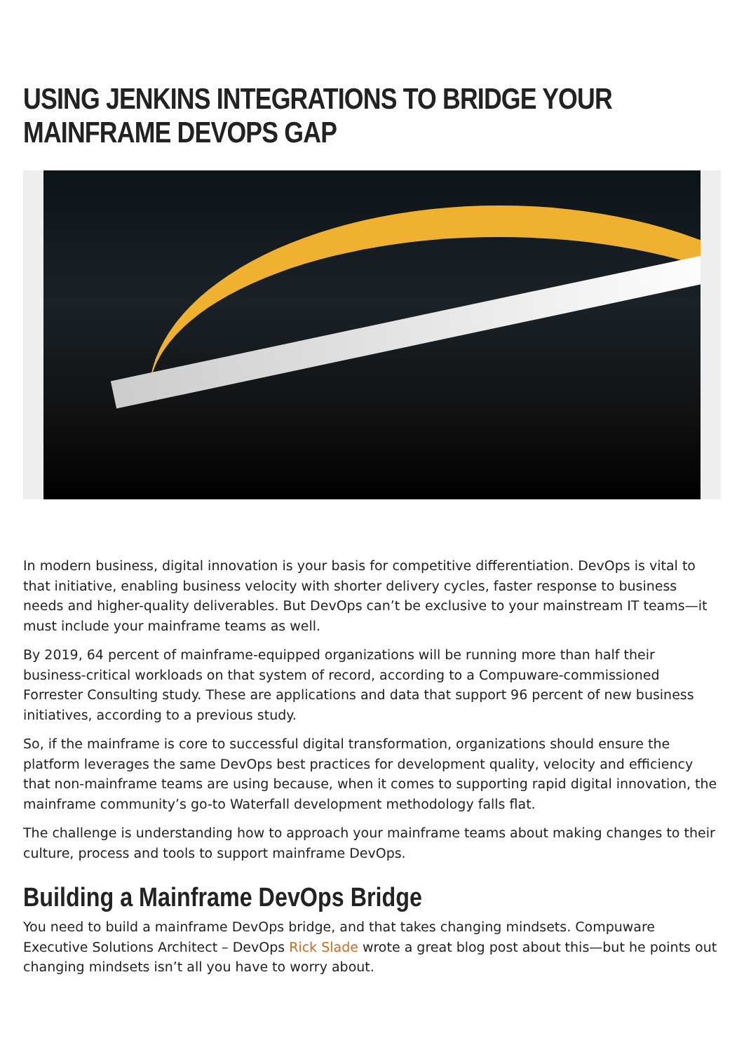USING JENKINS INTEGRATIONS TO BRIDGE YOUR MAINFRAME DEVOPS GAP
In modern business, digital innovation is your basis for competitive differentiation. DevOps is vital to that initiative, enabling business velocity with shorter delivery cycles, faster response to business needs and higher-quality deliverables. But DevOps can’t be exclusive to your mainstream IT teams—it must include your mainframe teams as well.
By 2019, 64 percent of mainframe-equipped organizations will be running more than half their business-critical workloads on that system of record, according to a Compuware-commissioned Forrester Consulting study. These are applications and data that support 96 percent of new business initiatives, according to a previous study.
So, if the mainframe is core to successful digital transformation, organizations should ensure the platform leverages the same DevOps best practices for development quality, velocity and efficiency that non-mainframe teams are using because, when it comes to supporting rapid digital innovation, the mainframe community’s go-to Waterfall development methodology falls flat.
The challenge is understanding how to approach your mainframe teams about making changes to their culture, process and tools to support mainframe DevOps.
Building a Mainframe DevOps Bridge
You need to build a mainframe DevOps bridge, and that takes changing mindsets. Compuware Executive Solutions Architect – DevOps Rick Slade wrote a great blog post about this—but he points out changing mindsets isn’t all you have to worry about.